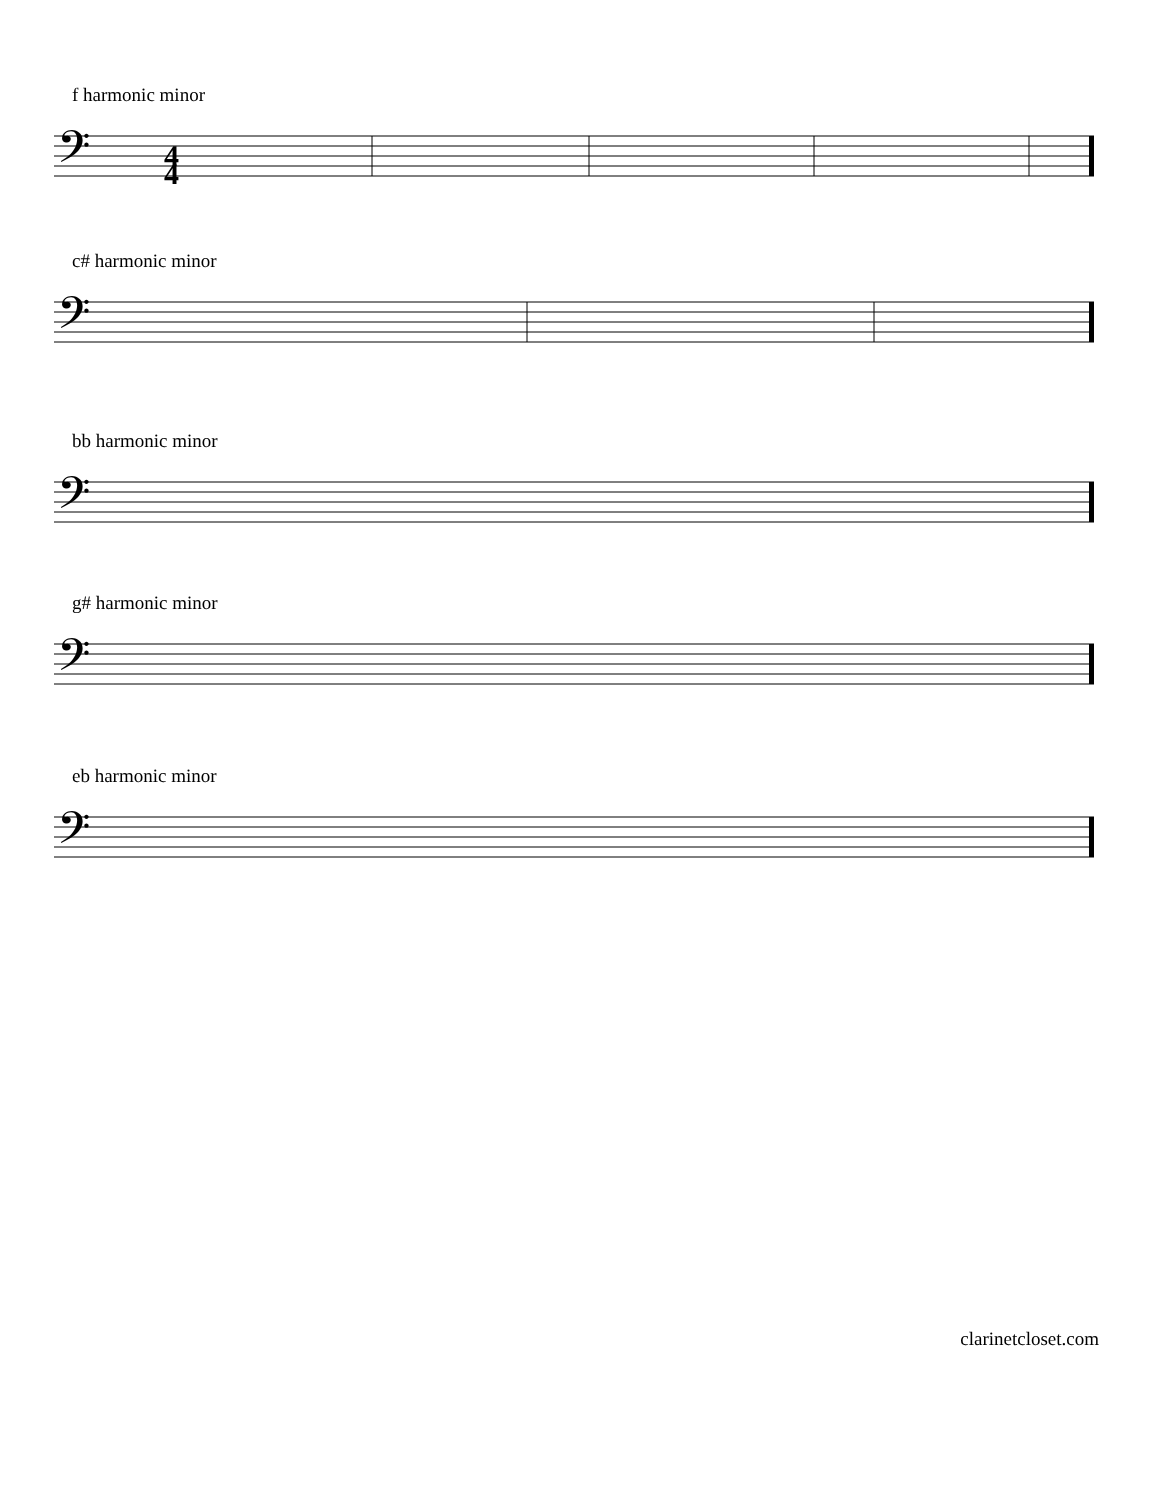f harmonic minor
𝄢
4
4
c# harmonic minor
𝄢
bb harmonic minor
𝄢
g# harmonic minor
𝄢
eb harmonic minor
𝄢
clarinetcloset.com